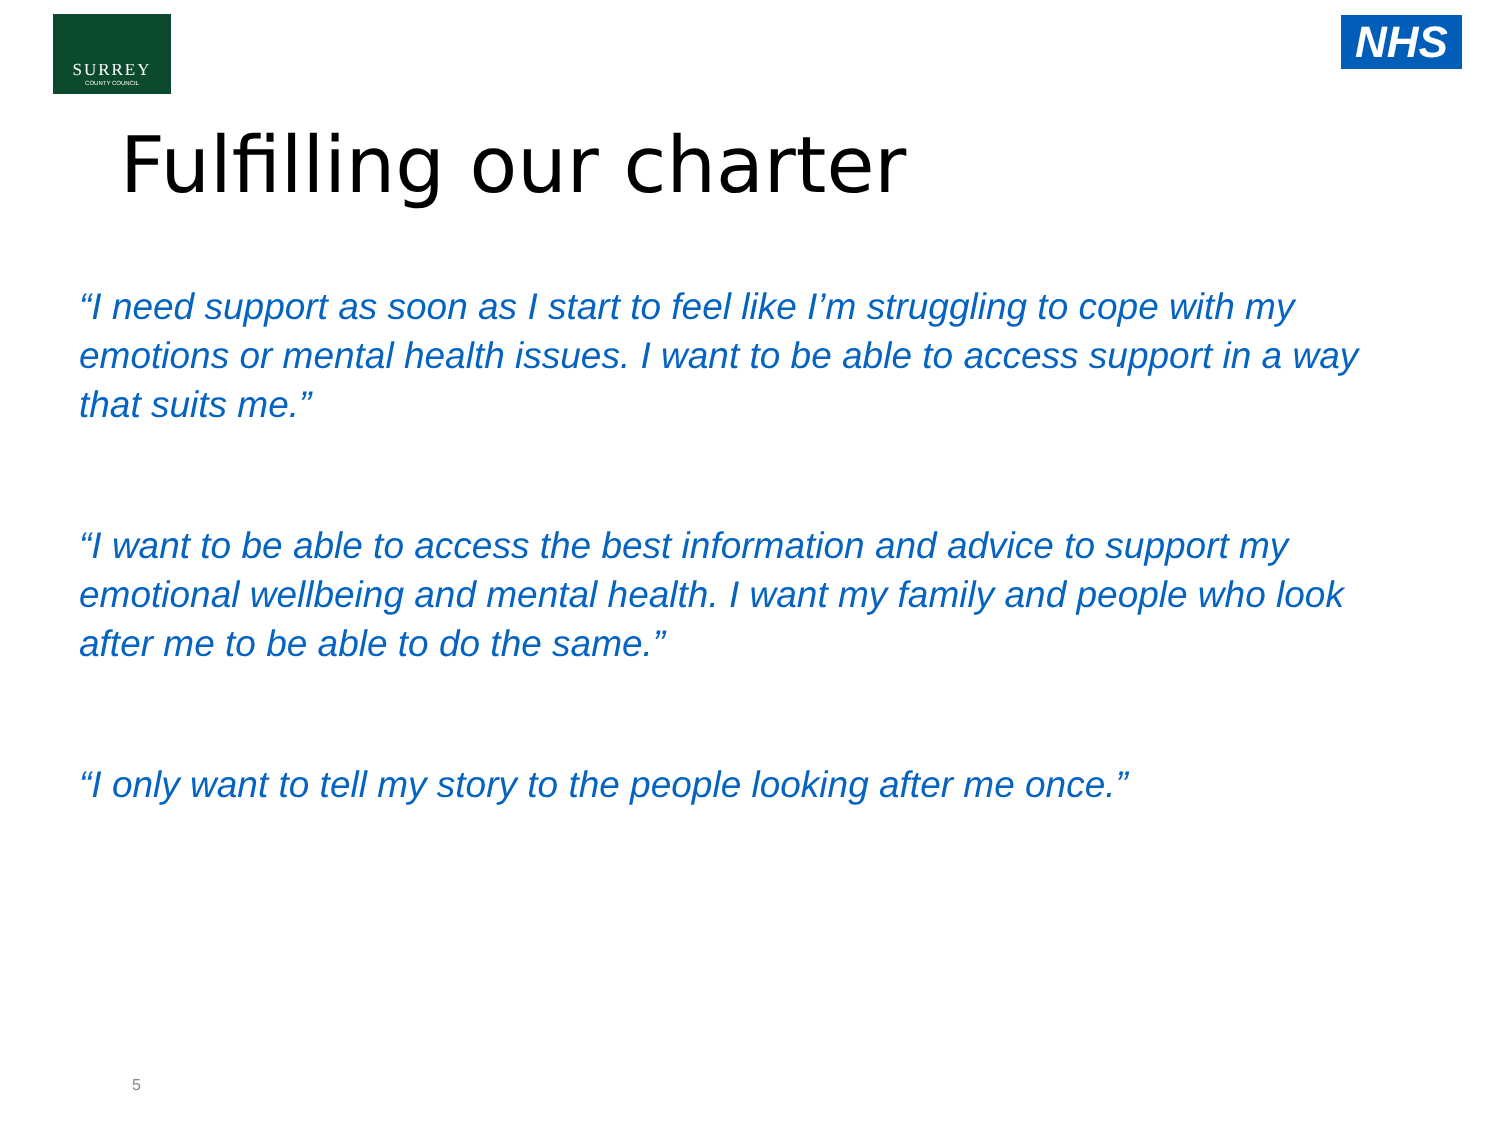SURREY
COUNTY COUNCIL
NHS
Fulfilling our charter
“I need support as soon as I start to feel like I’m struggling to cope with my emotions or mental health issues. I want to be able to access support in a way that suits me.”
“I want to be able to access the best information and advice to support my emotional wellbeing and mental health. I want my family and people who look after me to be able to do the same.”
“I only want to tell my story to the people looking after me once.”
5